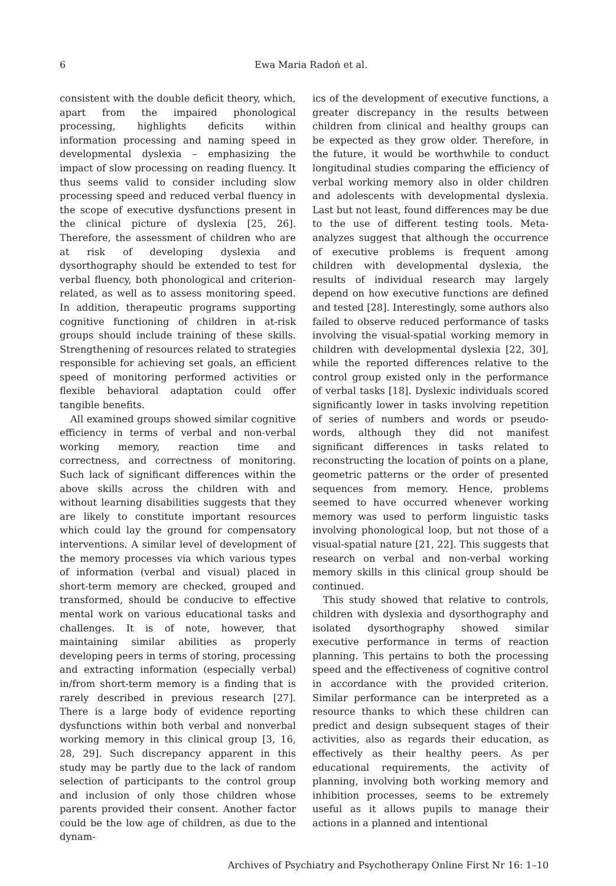6 Ewa Maria Radoń et al.
consistent with the double deficit theory, which, apart from the impaired phonological processing, highlights deficits within information processing and naming speed in developmental dyslexia – emphasizing the impact of slow processing on reading fluency. It thus seems valid to consider including slow processing speed and reduced verbal fluency in the scope of executive dysfunctions present in the clinical picture of dyslexia [25, 26]. Therefore, the assessment of children who are at risk of developing dyslexia and dysorthography should be extended to test for verbal fluency, both phonological and criterion-related, as well as to assess monitoring speed. In addition, therapeutic programs supporting cognitive functioning of children in at-risk groups should include training of these skills. Strengthening of resources related to strategies responsible for achieving set goals, an efficient speed of monitoring performed activities or flexible behavioral adaptation could offer tangible benefits.
All examined groups showed similar cognitive efficiency in terms of verbal and non-verbal working memory, reaction time and correctness, and correctness of monitoring. Such lack of significant differences within the above skills across the children with and without learning disabilities suggests that they are likely to constitute important resources which could lay the ground for compensatory interventions. A similar level of development of the memory processes via which various types of information (verbal and visual) placed in short-term memory are checked, grouped and transformed, should be conducive to effective mental work on various educational tasks and challenges. It is of note, however, that maintaining similar abilities as properly developing peers in terms of storing, processing and extracting information (especially verbal) in/from short-term memory is a finding that is rarely described in previous research [27]. There is a large body of evidence reporting dysfunctions within both verbal and nonverbal working memory in this clinical group [3, 16, 28, 29]. Such discrepancy apparent in this study may be partly due to the lack of random selection of participants to the control group and inclusion of only those children whose parents provided their consent. Another factor could be the low age of children, as due to the dynam-
ics of the development of executive functions, a greater discrepancy in the results between children from clinical and healthy groups can be expected as they grow older. Therefore, in the future, it would be worthwhile to conduct longitudinal studies comparing the efficiency of verbal working memory also in older children and adolescents with developmental dyslexia. Last but not least, found differences may be due to the use of different testing tools. Meta-analyzes suggest that although the occurrence of executive problems is frequent among children with developmental dyslexia, the results of individual research may largely depend on how executive functions are defined and tested [28]. Interestingly, some authors also failed to observe reduced performance of tasks involving the visual-spatial working memory in children with developmental dyslexia [22, 30], while the reported differences relative to the control group existed only in the performance of verbal tasks [18]. Dyslexic individuals scored significantly lower in tasks involving repetition of series of numbers and words or pseudo-words, although they did not manifest significant differences in tasks related to reconstructing the location of points on a plane, geometric patterns or the order of presented sequences from memory. Hence, problems seemed to have occurred whenever working memory was used to perform linguistic tasks involving phonological loop, but not those of a visual-spatial nature [21, 22]. This suggests that research on verbal and non-verbal working memory skills in this clinical group should be continued.
This study showed that relative to controls, children with dyslexia and dysorthography and isolated dysorthography showed similar executive performance in terms of reaction planning. This pertains to both the processing speed and the effectiveness of cognitive control in accordance with the provided criterion. Similar performance can be interpreted as a resource thanks to which these children can predict and design subsequent stages of their activities, also as regards their education, as effectively as their healthy peers. As per educational requirements, the activity of planning, involving both working memory and inhibition processes, seems to be extremely useful as it allows pupils to manage their actions in a planned and intentional
Archives of Psychiatry and Psychotherapy Online First Nr 16: 1–10